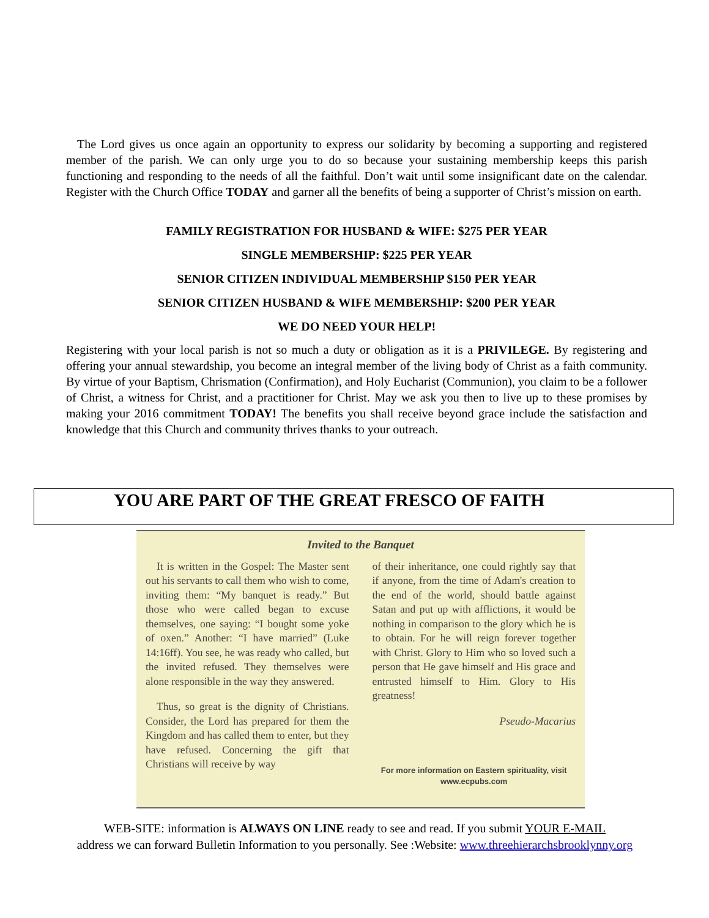The Lord gives us once again an opportunity to express our solidarity by becoming a supporting and registered member of the parish. We can only urge you to do so because your sustaining membership keeps this parish functioning and responding to the needs of all the faithful. Don’t wait until some insignificant date on the calendar. Register with the Church Office TODAY and garner all the benefits of being a supporter of Christ’s mission on earth.
FAMILY REGISTRATION FOR HUSBAND & WIFE: $275 PER YEAR
SINGLE MEMBERSHIP: $225 PER YEAR
SENIOR CITIZEN INDIVIDUAL MEMBERSHIP $150 PER YEAR
SENIOR CITIZEN HUSBAND & WIFE MEMBERSHIP: $200 PER YEAR
WE DO NEED YOUR HELP!
Registering with your local parish is not so much a duty or obligation as it is a PRIVILEGE. By registering and offering your annual stewardship, you become an integral member of the living body of Christ as a faith community. By virtue of your Baptism, Chrismation (Confirmation), and Holy Eucharist (Communion), you claim to be a follower of Christ, a witness for Christ, and a practitioner for Christ. May we ask you then to live up to these promises by making your 2016 commitment TODAY! The benefits you shall receive beyond grace include the satisfaction and knowledge that this Church and community thrives thanks to your outreach.
YOU ARE PART OF THE GREAT FRESCO OF FAITH
Invited to the Banquet
It is written in the Gospel: The Master sent out his servants to call them who wish to come, inviting them: “My banquet is ready.” But those who were called began to excuse themselves, one saying: “I bought some yoke of oxen.” Another: “I have married” (Luke 14:16ff). You see, he was ready who called, but the invited refused. They themselves were alone responsible in the way they answered.
Thus, so great is the dignity of Christians. Consider, the Lord has prepared for them the Kingdom and has called them to enter, but they have refused. Concerning the gift that Christians will receive by way
of their inheritance, one could rightly say that if anyone, from the time of Adam's creation to the end of the world, should battle against Satan and put up with afflictions, it would be nothing in comparison to the glory which he is to obtain. For he will reign forever together with Christ. Glory to Him who so loved such a person that He gave himself and His grace and entrusted himself to Him. Glory to His greatness!
Pseudo-Macarius
For more information on Eastern spirituality, visit www.ecpubs.com
WEB-SITE: information is ALWAYS ON LINE ready to see and read. If you submit YOUR E-MAIL
address we can forward Bulletin Information to you personally. See :Website: www.threehierarchsbrooklynny.org